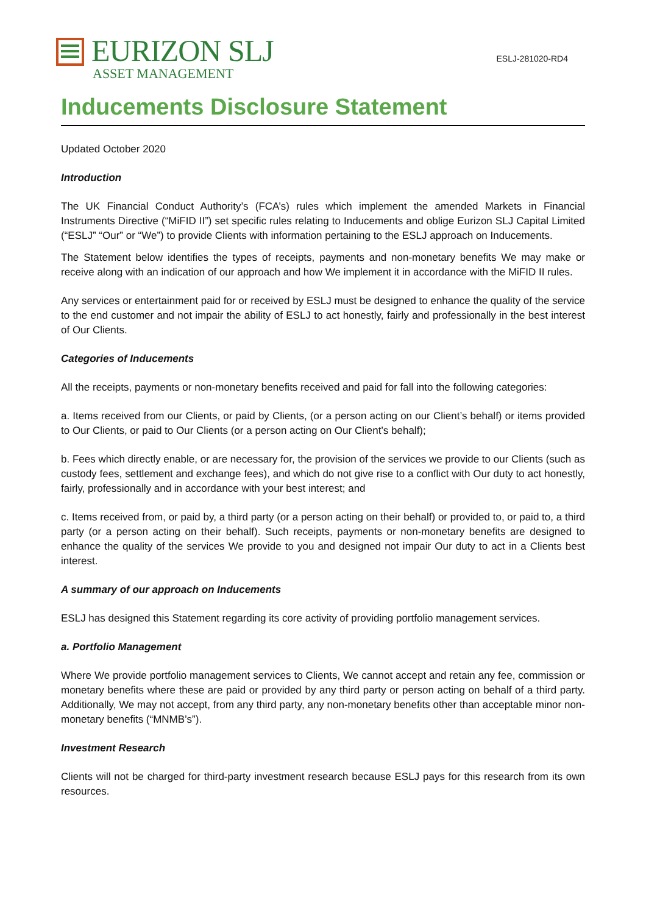EURIZON SLJ
ASSET MANAGEMENT
ESLJ-281020-RD4
Inducements Disclosure Statement
Updated October 2020
Introduction
The UK Financial Conduct Authority’s (FCA’s) rules which implement the amended Markets in Financial Instruments Directive (“MiFID II”) set specific rules relating to Inducements and oblige Eurizon SLJ Capital Limited (“ESLJ” “Our” or “We”) to provide Clients with information pertaining to the ESLJ approach on Inducements.
The Statement below identifies the types of receipts, payments and non-monetary benefits We may make or receive along with an indication of our approach and how We implement it in accordance with the MiFID II rules.
Any services or entertainment paid for or received by ESLJ must be designed to enhance the quality of the service to the end customer and not impair the ability of ESLJ to act honestly, fairly and professionally in the best interest of Our Clients.
Categories of Inducements
All the receipts, payments or non-monetary benefits received and paid for fall into the following categories:
a. Items received from our Clients, or paid by Clients, (or a person acting on our Client’s behalf) or items provided to Our Clients, or paid to Our Clients (or a person acting on Our Client’s behalf);
b. Fees which directly enable, or are necessary for, the provision of the services we provide to our Clients (such as custody fees, settlement and exchange fees), and which do not give rise to a conflict with Our duty to act honestly, fairly, professionally and in accordance with your best interest; and
c. Items received from, or paid by, a third party (or a person acting on their behalf) or provided to, or paid to, a third party (or a person acting on their behalf). Such receipts, payments or non-monetary benefits are designed to enhance the quality of the services We provide to you and designed not impair Our duty to act in a Clients best interest.
A summary of our approach on Inducements
ESLJ has designed this Statement regarding its core activity of providing portfolio management services.
a. Portfolio Management
Where We provide portfolio management services to Clients, We cannot accept and retain any fee, commission or monetary benefits where these are paid or provided by any third party or person acting on behalf of a third party. Additionally, We may not accept, from any third party, any non-monetary benefits other than acceptable minor non-monetary benefits (“MNMB’s”).
Investment Research
Clients will not be charged for third-party investment research because ESLJ pays for this research from its own resources.